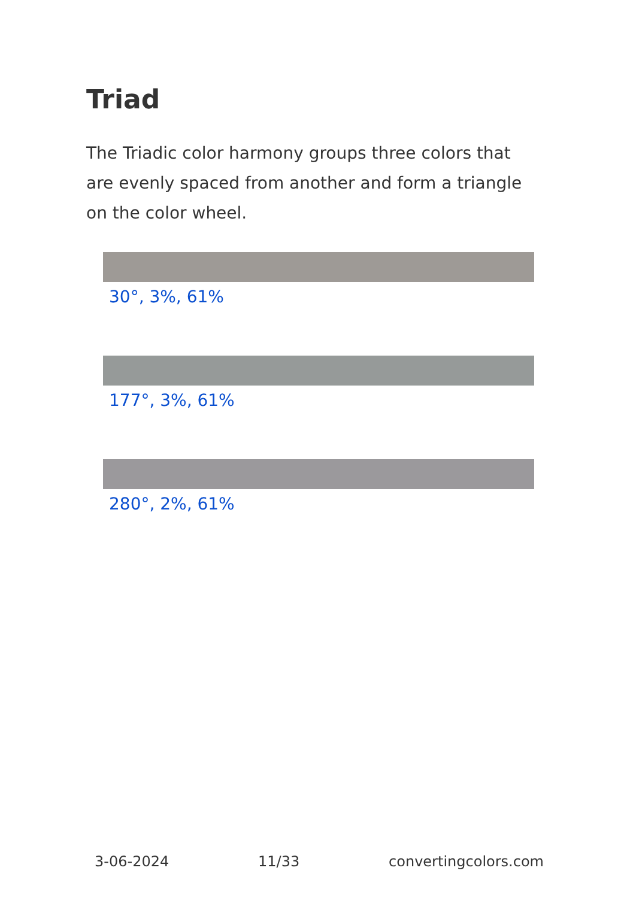Triad
The Triadic color harmony groups three colors that are evenly spaced from another and form a triangle on the color wheel.
30°, 3%, 61%
177°, 3%, 61%
280°, 2%, 61%
3-06-2024 11/33 convertingcolors.com